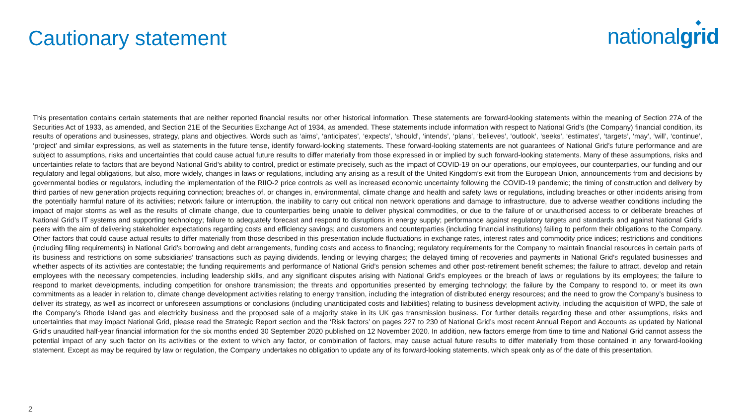Cautionary statement
nationalgrid
This presentation contains certain statements that are neither reported financial results nor other historical information. These statements are forward-looking statements within the meaning of Section 27A of the Securities Act of 1933, as amended, and Section 21E of the Securities Exchange Act of 1934, as amended. These statements include information with respect to National Grid’s (the Company) financial condition, its results of operations and businesses, strategy, plans and objectives. Words such as ‘aims’, ‘anticipates’, ‘expects’, ‘should’, ‘intends’, ‘plans’, ‘believes’, ‘outlook’, ‘seeks’, ‘estimates’, ‘targets’, ‘may’, ‘will’, ‘continue’, ‘project’ and similar expressions, as well as statements in the future tense, identify forward-looking statements. These forward-looking statements are not guarantees of National Grid’s future performance and are subject to assumptions, risks and uncertainties that could cause actual future results to differ materially from those expressed in or implied by such forward-looking statements. Many of these assumptions, risks and uncertainties relate to factors that are beyond National Grid’s ability to control, predict or estimate precisely, such as the impact of COVID-19 on our operations, our employees, our counterparties, our funding and our regulatory and legal obligations, but also, more widely, changes in laws or regulations, including any arising as a result of the United Kingdom’s exit from the European Union, announcements from and decisions by governmental bodies or regulators, including the implementation of the RIIO-2 price controls as well as increased economic uncertainty following the COVID-19 pandemic; the timing of construction and delivery by third parties of new generation projects requiring connection; breaches of, or changes in, environmental, climate change and health and safety laws or regulations, including breaches or other incidents arising from the potentially harmful nature of its activities; network failure or interruption, the inability to carry out critical non network operations and damage to infrastructure, due to adverse weather conditions including the impact of major storms as well as the results of climate change, due to counterparties being unable to deliver physical commodities, or due to the failure of or unauthorised access to or deliberate breaches of National Grid’s IT systems and supporting technology; failure to adequately forecast and respond to disruptions in energy supply; performance against regulatory targets and standards and against National Grid’s peers with the aim of delivering stakeholder expectations regarding costs and efficiency savings; and customers and counterparties (including financial institutions) failing to perform their obligations to the Company. Other factors that could cause actual results to differ materially from those described in this presentation include fluctuations in exchange rates, interest rates and commodity price indices; restrictions and conditions (including filing requirements) in National Grid’s borrowing and debt arrangements, funding costs and access to financing; regulatory requirements for the Company to maintain financial resources in certain parts of its business and restrictions on some subsidiaries’ transactions such as paying dividends, lending or levying charges; the delayed timing of recoveries and payments in National Grid’s regulated businesses and whether aspects of its activities are contestable; the funding requirements and performance of National Grid’s pension schemes and other post-retirement benefit schemes; the failure to attract, develop and retain employees with the necessary competencies, including leadership skills, and any significant disputes arising with National Grid’s employees or the breach of laws or regulations by its employees; the failure to respond to market developments, including competition for onshore transmission; the threats and opportunities presented by emerging technology; the failure by the Company to respond to, or meet its own commitments as a leader in relation to, climate change development activities relating to energy transition, including the integration of distributed energy resources; and the need to grow the Company’s business to deliver its strategy, as well as incorrect or unforeseen assumptions or conclusions (including unanticipated costs and liabilities) relating to business development activity, including the acquisition of WPD, the sale of the Company’s Rhode Island gas and electricity business and the proposed sale of a majority stake in its UK gas transmission business. For further details regarding these and other assumptions, risks and uncertainties that may impact National Grid, please read the Strategic Report section and the ‘Risk factors’ on pages 227 to 230 of National Grid’s most recent Annual Report and Accounts as updated by National Grid’s unaudited half-year financial information for the six months ended 30 September 2020 published on 12 November 2020. In addition, new factors emerge from time to time and National Grid cannot assess the potential impact of any such factor on its activities or the extent to which any factor, or combination of factors, may cause actual future results to differ materially from those contained in any forward-looking statement. Except as may be required by law or regulation, the Company undertakes no obligation to update any of its forward-looking statements, which speak only as of the date of this presentation.
2